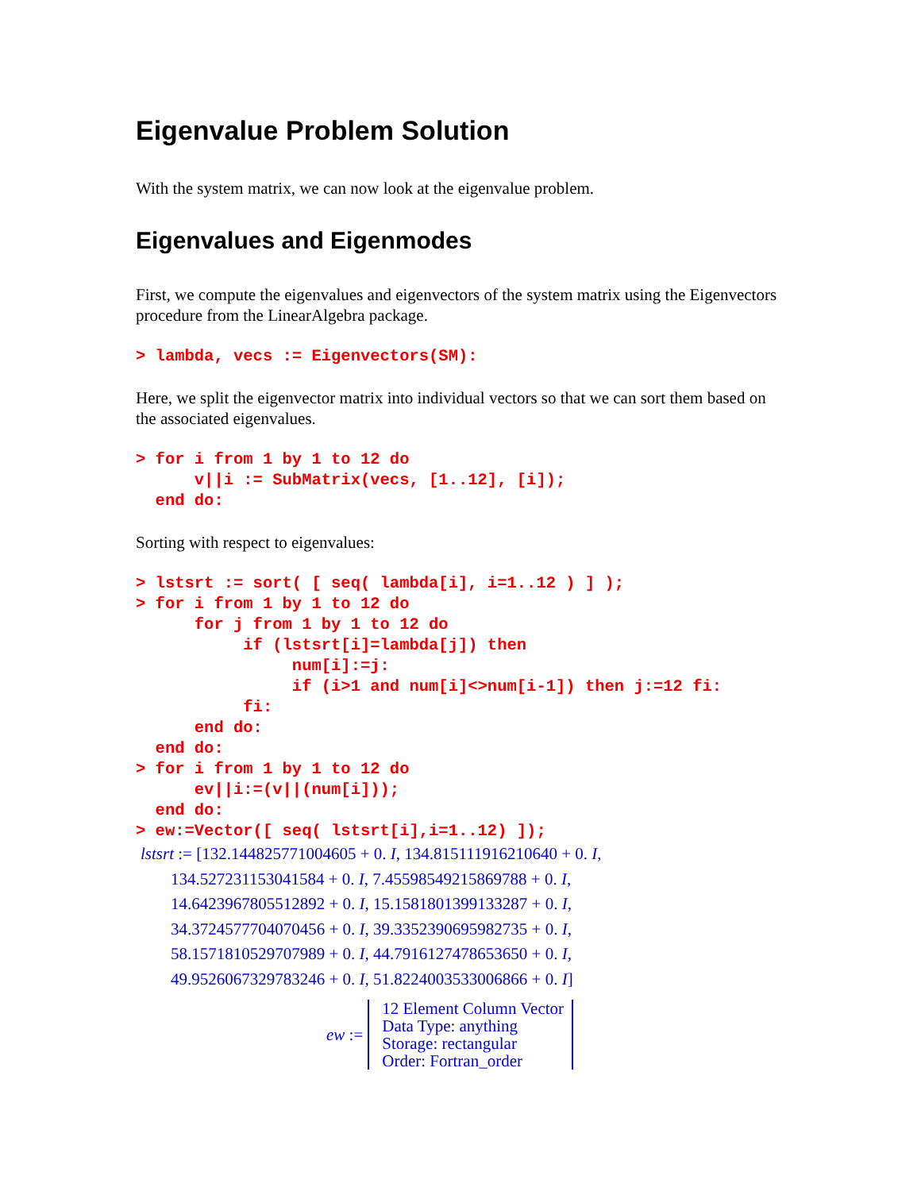Eigenvalue Problem Solution
With the system matrix, we can now look at the eigenvalue problem.
Eigenvalues and Eigenmodes
First, we compute the eigenvalues and eigenvectors of the system matrix using the Eigenvectors procedure from the LinearAlgebra package.
> lambda, vecs := Eigenvectors(SM):
Here, we split the eigenvector matrix into individual vectors so that we can sort them based on the associated eigenvalues.
> for i from 1 by 1 to 12 do
      v||i := SubMatrix(vecs, [1..12], [i]);
  end do:
Sorting with respect to eigenvalues:
> lstsrt := sort( [ seq( lambda[i], i=1..12 ) ] );
> for i from 1 by 1 to 12 do
      for j from 1 by 1 to 12 do
           if (lstsrt[i]=lambda[j]) then
                num[i]:=j:
                if (i>1 and num[i]<>num[i-1]) then j:=12 fi:
           fi:
      end do:
  end do:
> for i from 1 by 1 to 12 do
      ev||i:=(v||(num[i]));
  end do:
> ew:=Vector([ seq( lstsrt[i],i=1..12) ]);
lstsrt := [132.144825771004605 + 0. I, 134.815111916210640 + 0. I,
134.527231153041584 + 0. I, 7.45598549215869788 + 0. I,
14.6423967805512892 + 0. I, 15.1581801399133287 + 0. I,
34.3724577704070456 + 0. I, 39.3352390695982735 + 0. I,
58.1571810529707989 + 0. I, 44.7916127478653650 + 0. I,
49.9526067329783246 + 0. I, 51.8224003533006866 + 0. I]
ew :=
12 Element Column Vector
Data Type: anything
Storage: rectangular
Order: Fortran_order